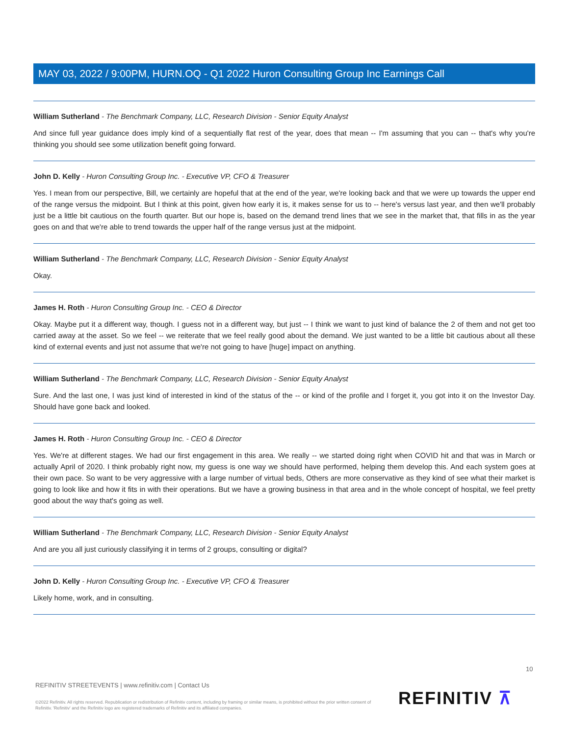MAY 03, 2022 / 9:00PM, HURN.OQ - Q1 2022 Huron Consulting Group Inc Earnings Call
William Sutherland - The Benchmark Company, LLC, Research Division - Senior Equity Analyst
And since full year guidance does imply kind of a sequentially flat rest of the year, does that mean -- I'm assuming that you can -- that's why you're thinking you should see some utilization benefit going forward.
John D. Kelly - Huron Consulting Group Inc. - Executive VP, CFO & Treasurer
Yes. I mean from our perspective, Bill, we certainly are hopeful that at the end of the year, we're looking back and that we were up towards the upper end of the range versus the midpoint. But I think at this point, given how early it is, it makes sense for us to -- here's versus last year, and then we'll probably just be a little bit cautious on the fourth quarter. But our hope is, based on the demand trend lines that we see in the market that, that fills in as the year goes on and that we're able to trend towards the upper half of the range versus just at the midpoint.
William Sutherland - The Benchmark Company, LLC, Research Division - Senior Equity Analyst
Okay.
James H. Roth - Huron Consulting Group Inc. - CEO & Director
Okay. Maybe put it a different way, though. I guess not in a different way, but just -- I think we want to just kind of balance the 2 of them and not get too carried away at the asset. So we feel -- we reiterate that we feel really good about the demand. We just wanted to be a little bit cautious about all these kind of external events and just not assume that we're not going to have [huge] impact on anything.
William Sutherland - The Benchmark Company, LLC, Research Division - Senior Equity Analyst
Sure. And the last one, I was just kind of interested in kind of the status of the -- or kind of the profile and I forget it, you got into it on the Investor Day. Should have gone back and looked.
James H. Roth - Huron Consulting Group Inc. - CEO & Director
Yes. We're at different stages. We had our first engagement in this area. We really -- we started doing right when COVID hit and that was in March or actually April of 2020. I think probably right now, my guess is one way we should have performed, helping them develop this. And each system goes at their own pace. So want to be very aggressive with a large number of virtual beds, Others are more conservative as they kind of see what their market is going to look like and how it fits in with their operations. But we have a growing business in that area and in the whole concept of hospital, we feel pretty good about the way that's going as well.
William Sutherland - The Benchmark Company, LLC, Research Division - Senior Equity Analyst
And are you all just curiously classifying it in terms of 2 groups, consulting or digital?
John D. Kelly - Huron Consulting Group Inc. - Executive VP, CFO & Treasurer
Likely home, work, and in consulting.
10
REFINITIV STREETEVENTS | www.refinitiv.com | Contact Us
©2022 Refinitiv. All rights reserved. Republication or redistribution of Refinitiv content, including by framing or similar means, is prohibited without the prior written consent of Refinitiv. 'Refinitiv' and the Refinitiv logo are registered trademarks of Refinitiv and its affiliated companies.
REFINITIV ⊼